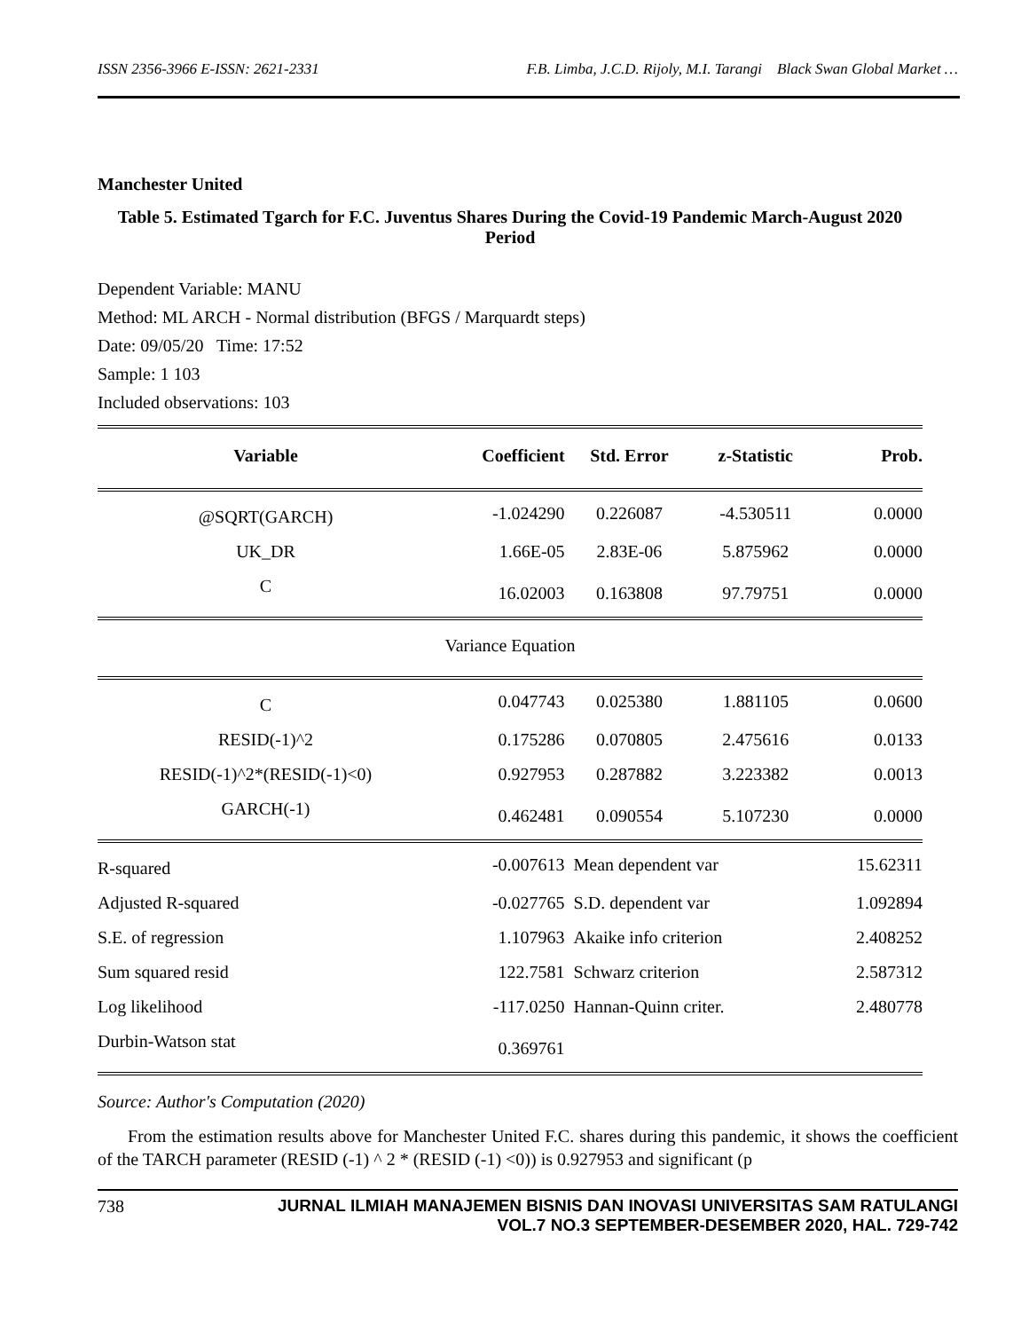ISSN 2356-3966 E-ISSN: 2621-2331 F.B. Limba, J.C.D. Rijoly, M.I. Tarangi Black Swan Global Market …
Manchester United
Table 5. Estimated Tgarch for F.C. Juventus Shares During the Covid-19 Pandemic March-August 2020 Period
Dependent Variable: MANU
Method: ML ARCH - Normal distribution (BFGS / Marquardt steps)
Date: 09/05/20 Time: 17:52
Sample: 1 103
Included observations: 103
| Variable | Coefficient | Std. Error | z-Statistic | Prob. |
| --- | --- | --- | --- | --- |
| @SQRT(GARCH) | -1.024290 | 0.226087 | -4.530511 | 0.0000 |
| UK_DR | 1.66E-05 | 2.83E-06 | 5.875962 | 0.0000 |
| C | 16.02003 | 0.163808 | 97.79751 | 0.0000 |
| Variance Equation | | | | |
| C | 0.047743 | 0.025380 | 1.881105 | 0.0600 |
| RESID(-1)^2 | 0.175286 | 0.070805 | 2.475616 | 0.0133 |
| RESID(-1)^2*(RESID(-1)<0) | 0.927953 | 0.287882 | 3.223382 | 0.0013 |
| GARCH(-1) | 0.462481 | 0.090554 | 5.107230 | 0.0000 |
| R-squared | -0.007613 | Mean dependent var | | 15.62311 |
| Adjusted R-squared | -0.027765 | S.D. dependent var | | 1.092894 |
| S.E. of regression | 1.107963 | Akaike info criterion | | 2.408252 |
| Sum squared resid | 122.7581 | Schwarz criterion | | 2.587312 |
| Log likelihood | -117.0250 | Hannan-Quinn criter. | | 2.480778 |
| Durbin-Watson stat | 0.369761 | | | |
Source: Author's Computation (2020)
From the estimation results above for Manchester United F.C. shares during this pandemic, it shows the coefficient of the TARCH parameter (RESID (-1) ^ 2 * (RESID (-1) <0)) is 0.927953 and significant (p
738 JURNAL ILMIAH MANAJEMEN BISNIS DAN INOVASI UNIVERSITAS SAM RATULANGI
VOL.7 NO.3 SEPTEMBER-DESEMBER 2020, HAL. 729-742